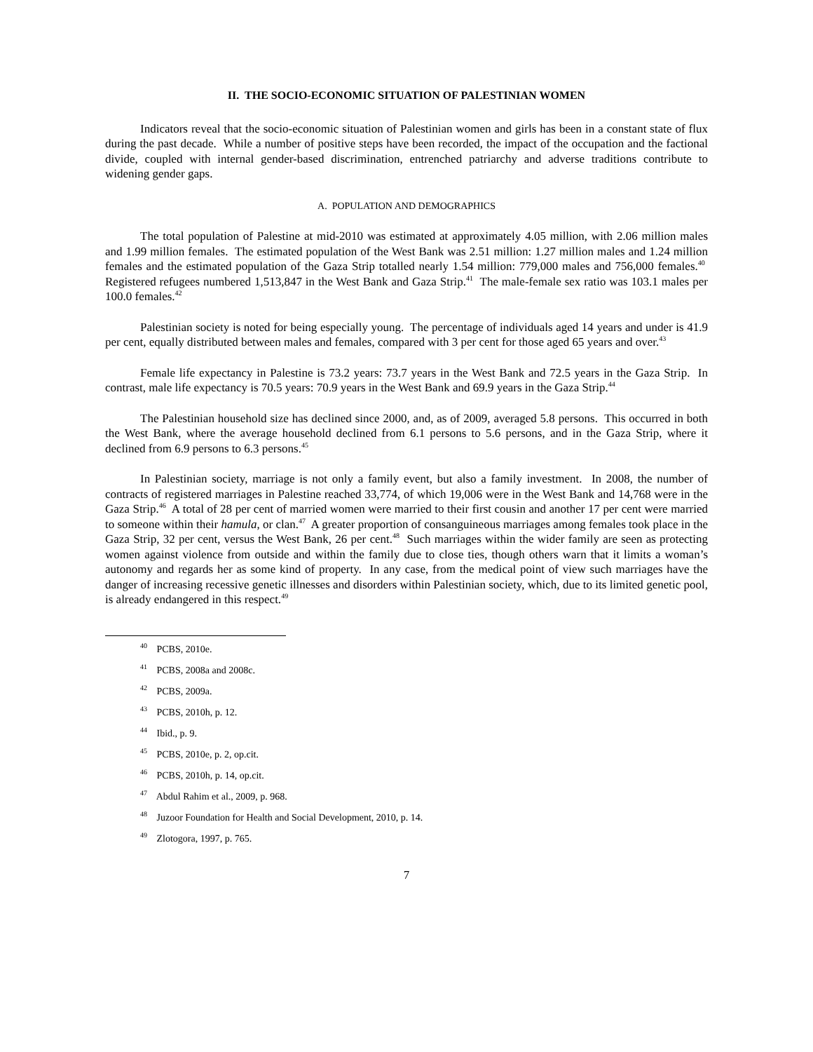II. THE SOCIO-ECONOMIC SITUATION OF PALESTINIAN WOMEN
Indicators reveal that the socio-economic situation of Palestinian women and girls has been in a constant state of flux during the past decade. While a number of positive steps have been recorded, the impact of the occupation and the factional divide, coupled with internal gender-based discrimination, entrenched patriarchy and adverse traditions contribute to widening gender gaps.
A. POPULATION AND DEMOGRAPHICS
The total population of Palestine at mid-2010 was estimated at approximately 4.05 million, with 2.06 million males and 1.99 million females. The estimated population of the West Bank was 2.51 million: 1.27 million males and 1.24 million females and the estimated population of the Gaza Strip totalled nearly 1.54 million: 779,000 males and 756,000 females.<sup>40</sup> Registered refugees numbered 1,513,847 in the West Bank and Gaza Strip.<sup>41</sup> The male-female sex ratio was 103.1 males per 100.0 females.<sup>42</sup>
Palestinian society is noted for being especially young. The percentage of individuals aged 14 years and under is 41.9 per cent, equally distributed between males and females, compared with 3 per cent for those aged 65 years and over.<sup>43</sup>
Female life expectancy in Palestine is 73.2 years: 73.7 years in the West Bank and 72.5 years in the Gaza Strip. In contrast, male life expectancy is 70.5 years: 70.9 years in the West Bank and 69.9 years in the Gaza Strip.<sup>44</sup>
The Palestinian household size has declined since 2000, and, as of 2009, averaged 5.8 persons. This occurred in both the West Bank, where the average household declined from 6.1 persons to 5.6 persons, and in the Gaza Strip, where it declined from 6.9 persons to 6.3 persons.<sup>45</sup>
In Palestinian society, marriage is not only a family event, but also a family investment. In 2008, the number of contracts of registered marriages in Palestine reached 33,774, of which 19,006 were in the West Bank and 14,768 were in the Gaza Strip.<sup>46</sup> A total of 28 per cent of married women were married to their first cousin and another 17 per cent were married to someone within their hamula, or clan.<sup>47</sup> A greater proportion of consanguineous marriages among females took place in the Gaza Strip, 32 per cent, versus the West Bank, 26 per cent.<sup>48</sup> Such marriages within the wider family are seen as protecting women against violence from outside and within the family due to close ties, though others warn that it limits a woman’s autonomy and regards her as some kind of property. In any case, from the medical point of view such marriages have the danger of increasing recessive genetic illnesses and disorders within Palestinian society, which, due to its limited genetic pool, is already endangered in this respect.<sup>49</sup>
<sup>40</sup> PCBS, 2010e.
<sup>41</sup> PCBS, 2008a and 2008c.
<sup>42</sup> PCBS, 2009a.
<sup>43</sup> PCBS, 2010h, p. 12.
<sup>44</sup> Ibid., p. 9.
<sup>45</sup> PCBS, 2010e, p. 2, op.cit.
<sup>46</sup> PCBS, 2010h, p. 14, op.cit.
<sup>47</sup> Abdul Rahim et al., 2009, p. 968.
<sup>48</sup> Juzoor Foundation for Health and Social Development, 2010, p. 14.
<sup>49</sup> Zlotogora, 1997, p. 765.
7